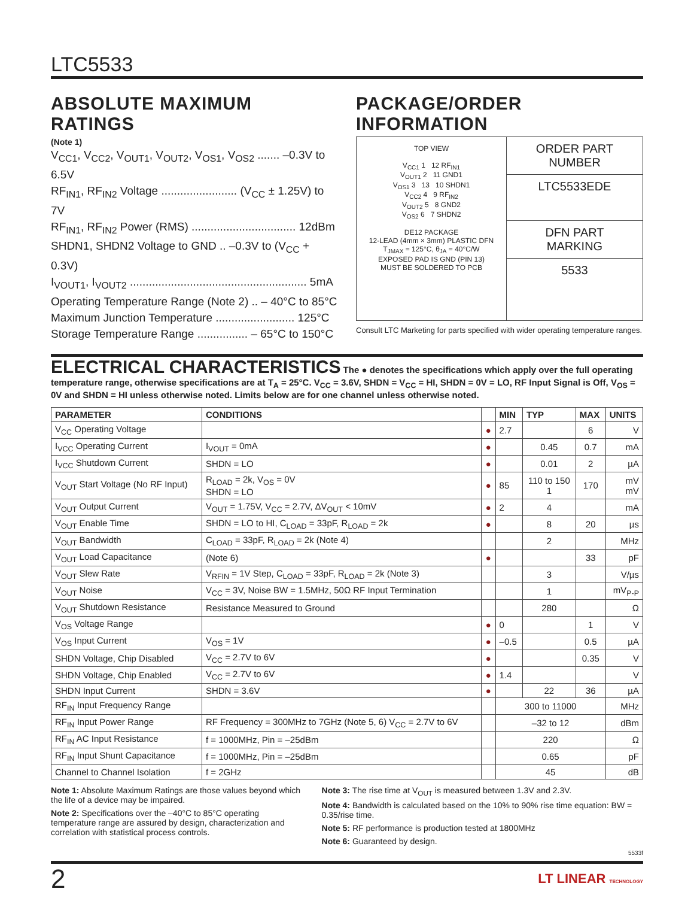LTC5533
ABSOLUTE MAXIMUM RATINGS
(Note 1)
V<sub>CC1</sub>, V<sub>CC2</sub>, V<sub>OUT1</sub>, V<sub>OUT2</sub>, V<sub>OS1</sub>, V<sub>OS2</sub> ....... –0.3V to 6.5V
RF<sub>IN1</sub>, RF<sub>IN2</sub> Voltage ........................ (V<sub>CC</sub> ± 1.25V) to 7V
RF<sub>IN1</sub>, RF<sub>IN2</sub> Power (RMS) ................................. 12dBm
SHDN1, SHDN2 Voltage to GND .. –0.3V to (V<sub>CC</sub> + 0.3V)
I<sub>VOUT1</sub>, I<sub>VOUT2</sub> ........................................................ 5mA
Operating Temperature Range (Note 2) .. – 40°C to 85°C
Maximum Junction Temperature ......................... 125°C
Storage Temperature Range ................ – 65°C to 150°C
PACKAGE/ORDER INFORMATION
TOP VIEW
V<sub>CC1</sub> 1 12 RF<sub>IN1</sub>
V<sub>OUT1</sub> 2 11 GND1
V<sub>OS1</sub> 3 13 10 SHDN1
V<sub>CC2</sub> 4 9 RF<sub>IN2</sub>
V<sub>OUT2</sub> 5 8 GND2
V<sub>OS2</sub> 6 7 SHDN2
DE12 PACKAGE
12-LEAD (4mm × 3mm) PLASTIC DFN
T<sub>JMAX</sub> = 125°C, θ<sub>JA</sub> = 40°C/W
EXPOSED PAD IS GND (PIN 13)
MUST BE SOLDERED TO PCB
ORDER PART
NUMBER
LTC5533EDE
DFN PART
MARKING
5533
Consult LTC Marketing for parts specified with wider operating temperature ranges.
ELECTRICAL CHARACTERISTICS The ● denotes the specifications which apply over the full operating temperature range, otherwise specifications are at T<sub>A</sub> = 25°C. V<sub>CC</sub> = 3.6V, SHDN = V<sub>CC</sub> = HI, SHDN = 0V = LO, RF Input Signal is Off, V<sub>OS</sub> = 0V and SHDN = HI unless otherwise noted. Limits below are for one channel unless otherwise noted.
| PARAMETER | CONDITIONS | | MIN | TYP | MAX | UNITS |
| --- | --- | --- | --- | --- | --- | --- |
| V<sub>CC</sub> Operating Voltage | | ● | 2.7 | | 6 | V |
| I<sub>VCC</sub> Operating Current | I<sub>VOUT</sub> = 0mA | ● | | 0.45 | 0.7 | mA |
| I<sub>VCC</sub> Shutdown Current | SHDN = LO | ● | | 0.01 | 2 | µA |
| V<sub>OUT</sub> Start Voltage (No RF Input) | R<sub>LOAD</sub> = 2k, V<sub>OS</sub> = 0V SHDN = LO | ● | 85 | 110 to 150 1 | 170 | mV mV |
| V<sub>OUT</sub> Output Current | V<sub>OUT</sub> = 1.75V, V<sub>CC</sub> = 2.7V, ΔV<sub>OUT</sub> < 10mV | ● | 2 | 4 | | mA |
| V<sub>OUT</sub> Enable Time | SHDN = LO to HI, C<sub>LOAD</sub> = 33pF, R<sub>LOAD</sub> = 2k | ● | | 8 | 20 | µs |
| V<sub>OUT</sub> Bandwidth | C<sub>LOAD</sub> = 33pF, R<sub>LOAD</sub> = 2k (Note 4) | | | 2 | | MHz |
| V<sub>OUT</sub> Load Capacitance | (Note 6) | ● | | | 33 | pF |
| V<sub>OUT</sub> Slew Rate | V<sub>RFIN</sub> = 1V Step, C<sub>LOAD</sub> = 33pF, R<sub>LOAD</sub> = 2k (Note 3) | | | 3 | | V/µs |
| V<sub>OUT</sub> Noise | V<sub>CC</sub> = 3V, Noise BW = 1.5MHz, 50Ω RF Input Termination | | | 1 | | mV<sub>P-P</sub> |
| V<sub>OUT</sub> Shutdown Resistance | Resistance Measured to Ground | | | 280 | | Ω |
| V<sub>OS</sub> Voltage Range | | ● | 0 | | 1 | V |
| V<sub>OS</sub> Input Current | V<sub>OS</sub> = 1V | ● | –0.5 | | 0.5 | µA |
| SHDN Voltage, Chip Disabled | V<sub>CC</sub> = 2.7V to 6V | ● | | | 0.35 | V |
| SHDN Voltage, Chip Enabled | V<sub>CC</sub> = 2.7V to 6V | ● | 1.4 | | | V |
| SHDN Input Current | SHDN = 3.6V | ● | | 22 | 36 | µA |
| RF<sub>IN</sub> Input Frequency Range | | | 300 to 11000 | | | MHz |
| RF<sub>IN</sub> Input Power Range | RF Frequency = 300MHz to 7GHz (Note 5, 6) V<sub>CC</sub> = 2.7V to 6V | | –32 to 12 | | | dBm |
| RF<sub>IN</sub> AC Input Resistance | f = 1000MHz, Pin = –25dBm | | 220 | | | Ω |
| RF<sub>IN</sub> Input Shunt Capacitance | f = 1000MHz, Pin = –25dBm | | 0.65 | | | pF |
| Channel to Channel Isolation | f = 2GHz | | 45 | | | dB |
Note 1: Absolute Maximum Ratings are those values beyond which the life of a device may be impaired.
Note 2: Specifications over the –40°C to 85°C operating temperature range are assured by design, characterization and correlation with statistical process controls.
Note 3: The rise time at V<sub>OUT</sub> is measured between 1.3V and 2.3V.
Note 4: Bandwidth is calculated based on the 10% to 90% rise time equation: BW = 0.35/rise time.
Note 5: RF performance is production tested at 1800MHz
Note 6: Guaranteed by design.
5533f
2 LT LINEAR TECHNOLOGY